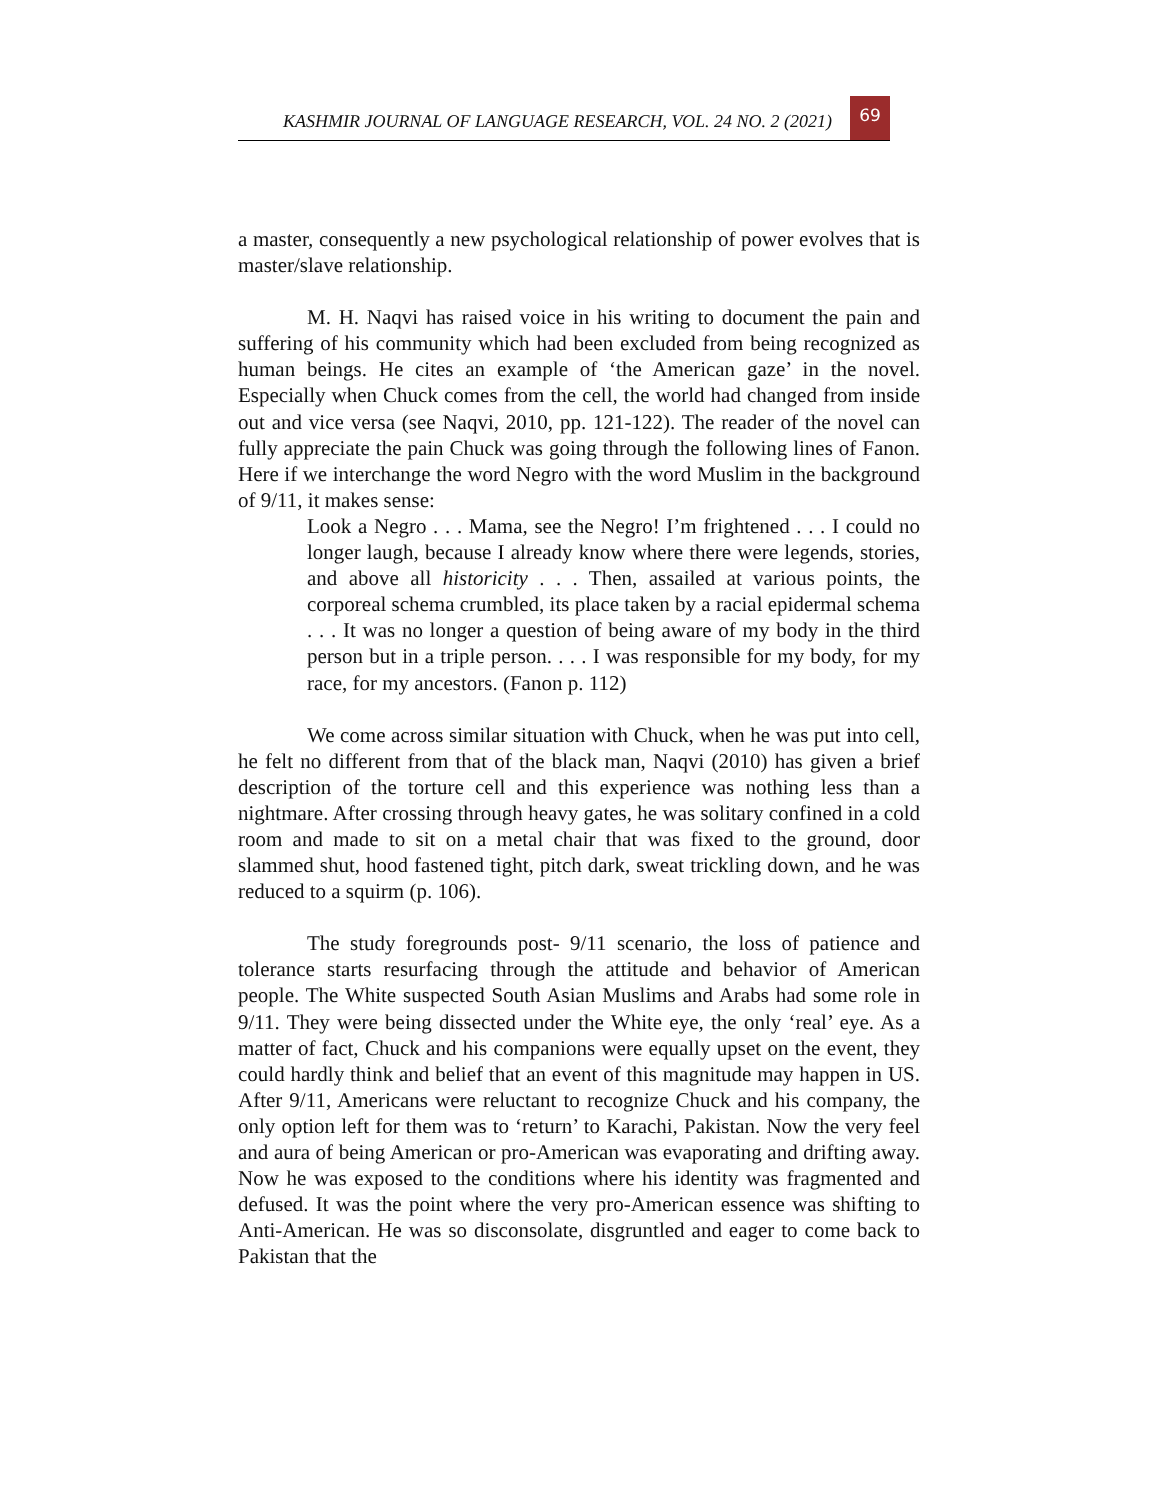KASHMIR JOURNAL OF LANGUAGE RESEARCH, VOL. 24 NO. 2 (2021)
69
a master, consequently a new psychological relationship of power evolves that is master/slave relationship.
M. H. Naqvi has raised voice in his writing to document the pain and suffering of his community which had been excluded from being recognized as human beings. He cites an example of ‘the American gaze’ in the novel. Especially when Chuck comes from the cell, the world had changed from inside out and vice versa (see Naqvi, 2010, pp. 121-122). The reader of the novel can fully appreciate the pain Chuck was going through the following lines of Fanon. Here if we interchange the word Negro with the word Muslim in the background of 9/11, it makes sense:
Look a Negro . . . Mama, see the Negro! I’m frightened . . . I could no longer laugh, because I already know where there were legends, stories, and above all historicity . . . Then, assailed at various points, the corporeal schema crumbled, its place taken by a racial epidermal schema . . . It was no longer a question of being aware of my body in the third person but in a triple person. . . . I was responsible for my body, for my race, for my ancestors. (Fanon p. 112)
We come across similar situation with Chuck, when he was put into cell, he felt no different from that of the black man, Naqvi (2010) has given a brief description of the torture cell and this experience was nothing less than a nightmare. After crossing through heavy gates, he was solitary confined in a cold room and made to sit on a metal chair that was fixed to the ground, door slammed shut, hood fastened tight, pitch dark, sweat trickling down, and he was reduced to a squirm (p. 106).
The study foregrounds post- 9/11 scenario, the loss of patience and tolerance starts resurfacing through the attitude and behavior of American people. The White suspected South Asian Muslims and Arabs had some role in 9/11. They were being dissected under the White eye, the only ‘real’ eye. As a matter of fact, Chuck and his companions were equally upset on the event, they could hardly think and belief that an event of this magnitude may happen in US. After 9/11, Americans were reluctant to recognize Chuck and his company, the only option left for them was to ‘return’ to Karachi, Pakistan. Now the very feel and aura of being American or pro-American was evaporating and drifting away. Now he was exposed to the conditions where his identity was fragmented and defused. It was the point where the very pro-American essence was shifting to Anti-American. He was so disconsolate, disgruntled and eager to come back to Pakistan that the